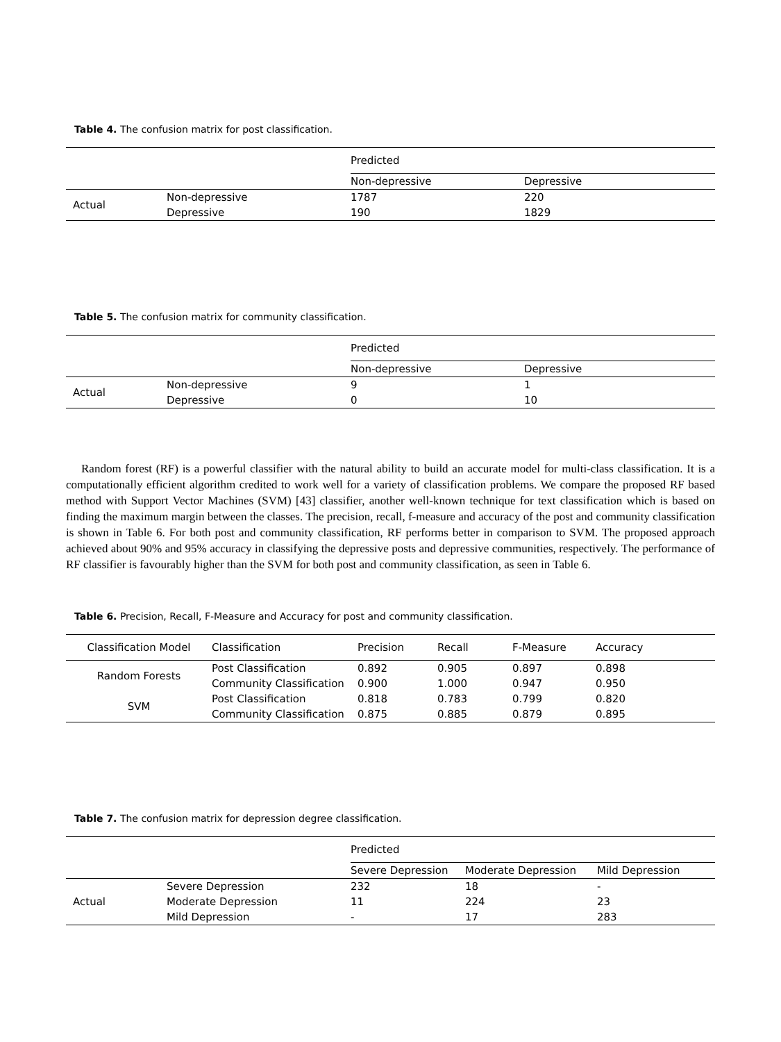Table 4. The confusion matrix for post classification.
| | | Predicted | |
| | | Non-depressive | Depressive |
| Actual | Non-depressive | 1787 | 220 |
| | Depressive | 190 | 1829 |
Table 5. The confusion matrix for community classification.
| | | Predicted | |
| | | Non-depressive | Depressive |
| Actual | Non-depressive | 9 | 1 |
| | Depressive | 0 | 10 |
Random forest (RF) is a powerful classifier with the natural ability to build an accurate model for multi-class classification. It is a computationally efficient algorithm credited to work well for a variety of classification problems. We compare the proposed RF based method with Support Vector Machines (SVM) [43] classifier, another well-known technique for text classification which is based on finding the maximum margin between the classes. The precision, recall, f-measure and accuracy of the post and community classification is shown in Table 6. For both post and community classification, RF performs better in comparison to SVM. The proposed approach achieved about 90% and 95% accuracy in classifying the depressive posts and depressive communities, respectively. The performance of RF classifier is favourably higher than the SVM for both post and community classification, as seen in Table 6.
Table 6. Precision, Recall, F-Measure and Accuracy for post and community classification.
| Classification Model | Classification | Precision | Recall | F-Measure | Accuracy |
| --- | --- | --- | --- | --- | --- |
| Random Forests | Post Classification | 0.892 | 0.905 | 0.897 | 0.898 |
| | Community Classification | 0.900 | 1.000 | 0.947 | 0.950 |
| SVM | Post Classification | 0.818 | 0.783 | 0.799 | 0.820 |
| | Community Classification | 0.875 | 0.885 | 0.879 | 0.895 |
Table 7. The confusion matrix for depression degree classification.
| | | Predicted | | |
| | | Severe Depression | Moderate Depression | Mild Depression |
| Actual | Severe Depression | 232 | 18 | - |
| | Moderate Depression | 11 | 224 | 23 |
| | Mild Depression | - | 17 | 283 |